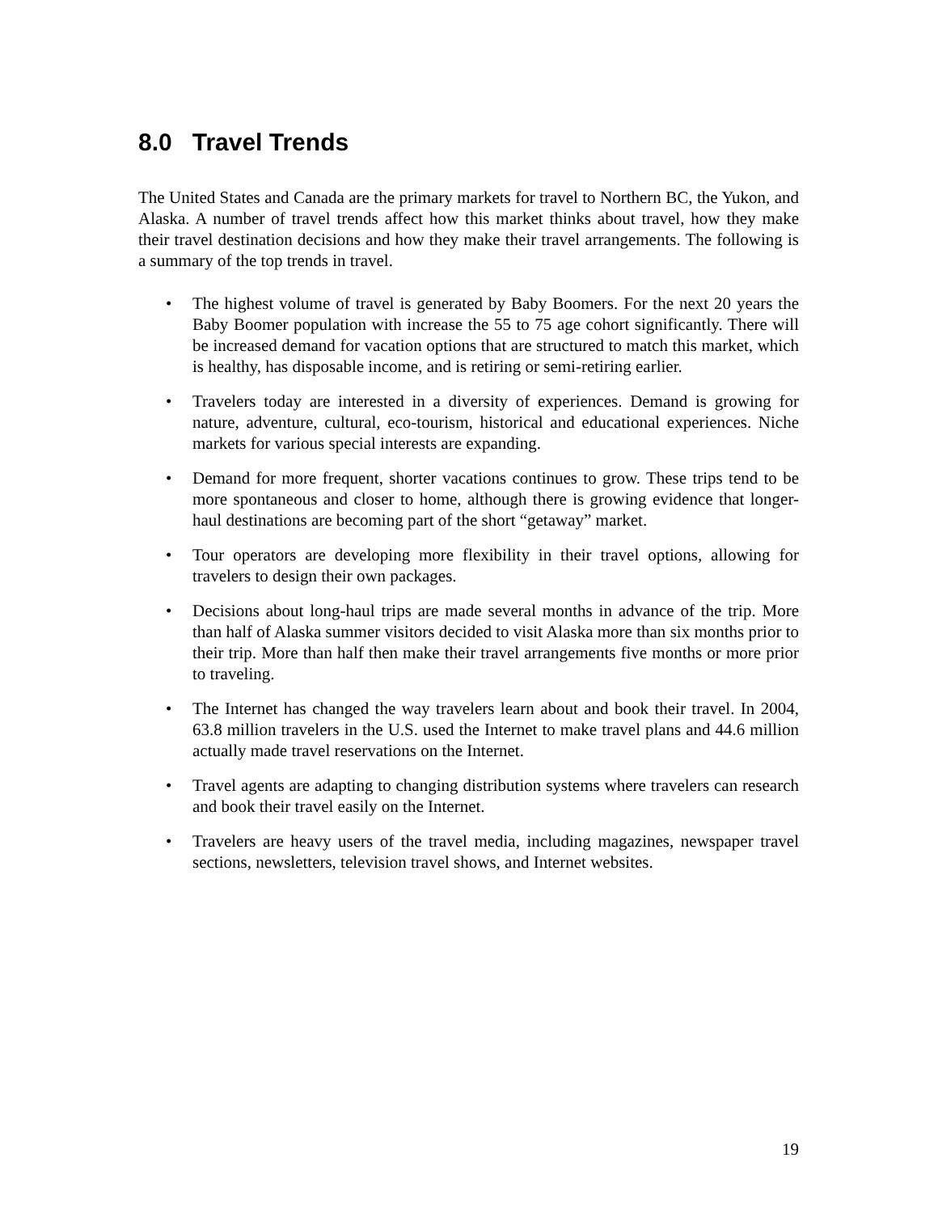8.0 Travel Trends
The United States and Canada are the primary markets for travel to Northern BC, the Yukon, and Alaska. A number of travel trends affect how this market thinks about travel, how they make their travel destination decisions and how they make their travel arrangements. The following is a summary of the top trends in travel.
• The highest volume of travel is generated by Baby Boomers. For the next 20 years the Baby Boomer population with increase the 55 to 75 age cohort significantly. There will be increased demand for vacation options that are structured to match this market, which is healthy, has disposable income, and is retiring or semi-retiring earlier.
• Travelers today are interested in a diversity of experiences. Demand is growing for nature, adventure, cultural, eco-tourism, historical and educational experiences. Niche markets for various special interests are expanding.
• Demand for more frequent, shorter vacations continues to grow. These trips tend to be more spontaneous and closer to home, although there is growing evidence that longer-haul destinations are becoming part of the short “getaway” market.
• Tour operators are developing more flexibility in their travel options, allowing for travelers to design their own packages.
• Decisions about long-haul trips are made several months in advance of the trip. More than half of Alaska summer visitors decided to visit Alaska more than six months prior to their trip. More than half then make their travel arrangements five months or more prior to traveling.
• The Internet has changed the way travelers learn about and book their travel. In 2004, 63.8 million travelers in the U.S. used the Internet to make travel plans and 44.6 million actually made travel reservations on the Internet.
• Travel agents are adapting to changing distribution systems where travelers can research and book their travel easily on the Internet.
• Travelers are heavy users of the travel media, including magazines, newspaper travel sections, newsletters, television travel shows, and Internet websites.
19